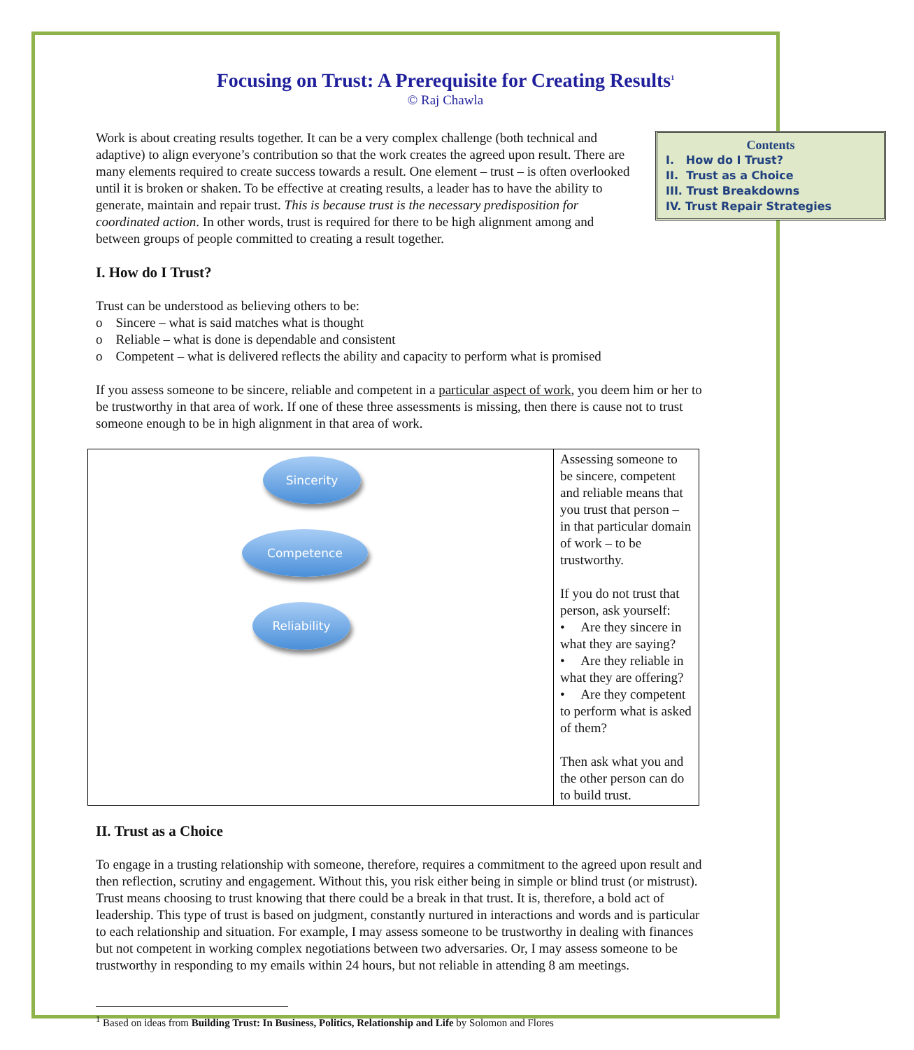Focusing on Trust: A Prerequisite for Creating Results<sup>1</sup>
© Raj Chawla
Contents
I. How do I Trust?
II. Trust as a Choice
III. Trust Breakdowns
IV. Trust Repair Strategies
Work is about creating results together. It can be a very complex challenge (both technical and adaptive) to align everyone’s contribution so that the work creates the agreed upon result. There are many elements required to create success towards a result. One element – trust – is often overlooked until it is broken or shaken. To be effective at creating results, a leader has to have the ability to generate, maintain and repair trust. This is because trust is the necessary predisposition for coordinated action. In other words, trust is required for there to be high alignment among and between groups of people committed to creating a result together.
I. How do I Trust?
Trust can be understood as believing others to be:
o Sincere – what is said matches what is thought
o Reliable – what is done is dependable and consistent
o Competent – what is delivered reflects the ability and capacity to perform what is promised
If you assess someone to be sincere, reliable and competent in a particular aspect of work, you deem him or her to be trustworthy in that area of work. If one of these three assessments is missing, then there is cause not to trust someone enough to be in high alignment in that area of work.
| Sincerity Competence Reliability | Assessing someone to be sincere, competent and reliable means that you trust that person – in that particular domain of work – to be trustworthy. If you do not trust that person, ask yourself: • Are they sincere in what they are saying? • Are they reliable in what they are offering? • Are they competent to perform what is asked of them? Then ask what you and the other person can do to build trust. |
II. Trust as a Choice
To engage in a trusting relationship with someone, therefore, requires a commitment to the agreed upon result and then reflection, scrutiny and engagement. Without this, you risk either being in simple or blind trust (or mistrust). Trust means choosing to trust knowing that there could be a break in that trust. It is, therefore, a bold act of leadership. This type of trust is based on judgment, constantly nurtured in interactions and words and is particular to each relationship and situation. For example, I may assess someone to be trustworthy in dealing with finances but not competent in working complex negotiations between two adversaries. Or, I may assess someone to be trustworthy in responding to my emails within 24 hours, but not reliable in attending 8 am meetings.
<sup>1</sup> Based on ideas from Building Trust: In Business, Politics, Relationship and Life by Solomon and Flores